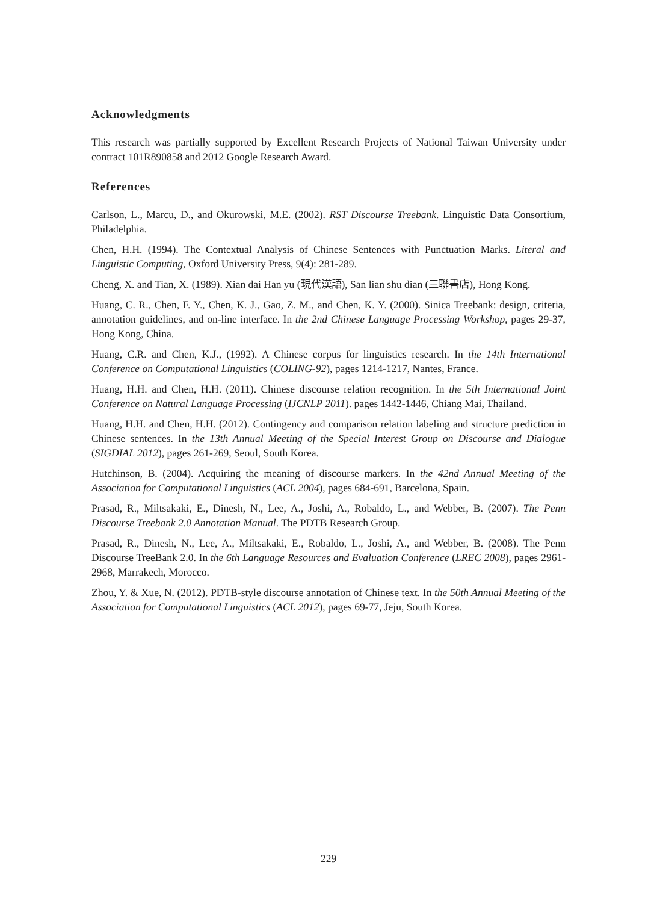Acknowledgments
This research was partially supported by Excellent Research Projects of National Taiwan University under contract 101R890858 and 2012 Google Research Award.
References
Carlson, L., Marcu, D., and Okurowski, M.E. (2002). RST Discourse Treebank. Linguistic Data Consortium, Philadelphia.
Chen, H.H. (1994). The Contextual Analysis of Chinese Sentences with Punctuation Marks. Literal and Linguistic Computing, Oxford University Press, 9(4): 281-289.
Cheng, X. and Tian, X. (1989). Xian dai Han yu (現代漢語), San lian shu dian (三聯書店), Hong Kong.
Huang, C. R., Chen, F. Y., Chen, K. J., Gao, Z. M., and Chen, K. Y. (2000). Sinica Treebank: design, criteria, annotation guidelines, and on-line interface. In the 2nd Chinese Language Processing Workshop, pages 29-37, Hong Kong, China.
Huang, C.R. and Chen, K.J., (1992). A Chinese corpus for linguistics research. In the 14th International Conference on Computational Linguistics (COLING-92), pages 1214-1217, Nantes, France.
Huang, H.H. and Chen, H.H. (2011). Chinese discourse relation recognition. In the 5th International Joint Conference on Natural Language Processing (IJCNLP 2011). pages 1442-1446, Chiang Mai, Thailand.
Huang, H.H. and Chen, H.H. (2012). Contingency and comparison relation labeling and structure prediction in Chinese sentences. In the 13th Annual Meeting of the Special Interest Group on Discourse and Dialogue (SIGDIAL 2012), pages 261-269, Seoul, South Korea.
Hutchinson, B. (2004). Acquiring the meaning of discourse markers. In the 42nd Annual Meeting of the Association for Computational Linguistics (ACL 2004), pages 684-691, Barcelona, Spain.
Prasad, R., Miltsakaki, E., Dinesh, N., Lee, A., Joshi, A., Robaldo, L., and Webber, B. (2007). The Penn Discourse Treebank 2.0 Annotation Manual. The PDTB Research Group.
Prasad, R., Dinesh, N., Lee, A., Miltsakaki, E., Robaldo, L., Joshi, A., and Webber, B. (2008). The Penn Discourse TreeBank 2.0. In the 6th Language Resources and Evaluation Conference (LREC 2008), pages 2961-2968, Marrakech, Morocco.
Zhou, Y. & Xue, N. (2012). PDTB-style discourse annotation of Chinese text. In the 50th Annual Meeting of the Association for Computational Linguistics (ACL 2012), pages 69-77, Jeju, South Korea.
229